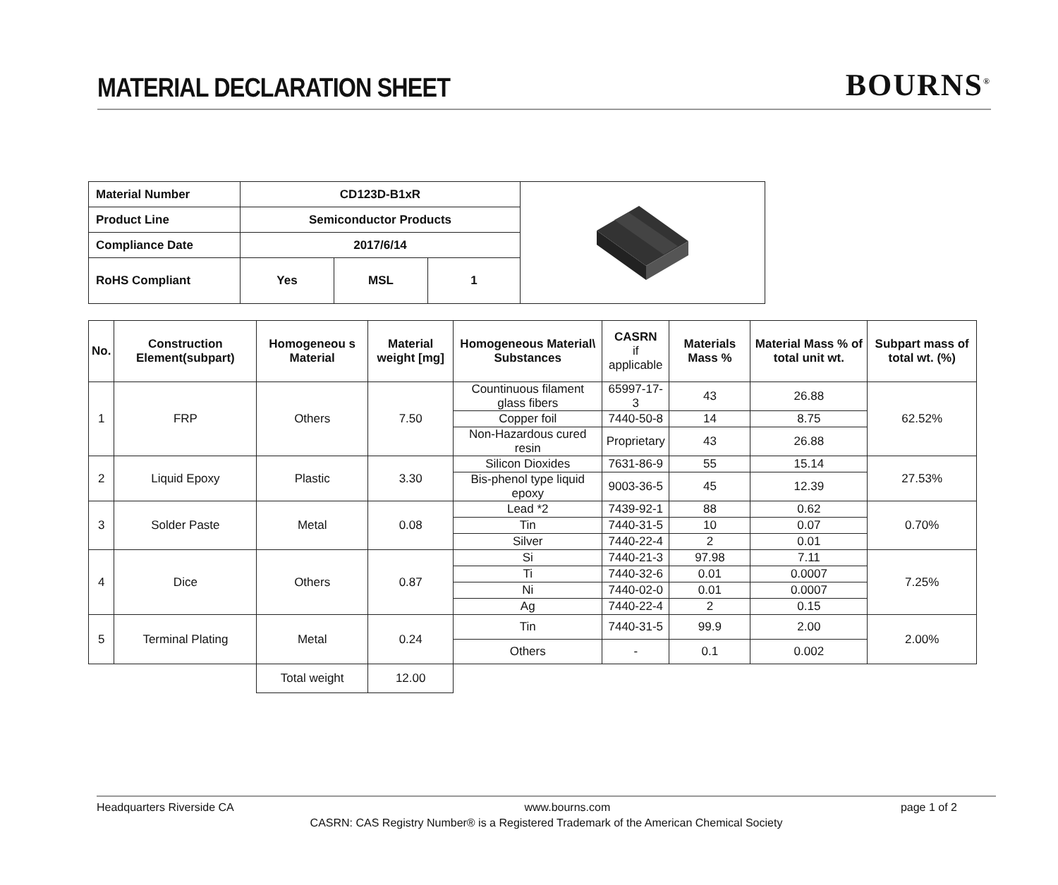MATERIAL DECLARATION SHEET
BOURNS<sup>®</sup>
| Material Number | CD123D-B1xR | | | |
| Product Line | Semiconductor Products | | | |
| Compliance Date | 2017/6/14 | | | |
| RoHS Compliant | Yes | MSL | 1 | |
| No. | Construction Element(subpart) | Homogeneou s Material | Material weight [mg] | Homogeneous Material\ Substances | CASRN if applicable | Materials Mass % | Material Mass % of total unit wt. | Subpart mass of total wt. (%) |
| --- | --- | --- | --- | --- | --- | --- | --- | --- |
| 1 | FRP | Others | 7.50 | Countinuous filament glass fibers | 65997-17-3 | 43 | 26.88 | 62.52% |
| | | | | Copper foil | 7440-50-8 | 14 | 8.75 | |
| | | | | Non-Hazardous cured resin | Proprietary | 43 | 26.88 | |
| 2 | Liquid Epoxy | Plastic | 3.30 | Silicon Dioxides | 7631-86-9 | 55 | 15.14 | 27.53% |
| | | | | Bis-phenol type liquid epoxy | 9003-36-5 | 45 | 12.39 | |
| 3 | Solder Paste | Metal | 0.08 | Lead *2 | 7439-92-1 | 88 | 0.62 | 0.70% |
| | | | | Tin | 7440-31-5 | 10 | 0.07 | |
| | | | | Silver | 7440-22-4 | 2 | 0.01 | |
| 4 | Dice | Others | 0.87 | Si | 7440-21-3 | 97.98 | 7.11 | 7.25% |
| | | | | Ti | 7440-32-6 | 0.01 | 0.0007 | |
| | | | | Ni | 7440-02-0 | 0.01 | 0.0007 | |
| | | | | Ag | 7440-22-4 | 2 | 0.15 | |
| 5 | Terminal Plating | Metal | 0.24 | Tin | 7440-31-5 | 99.9 | 2.00 | 2.00% |
| | | | | Others | - | 0.1 | 0.002 | |
| | | Total weight | 12.00 | | | | | |
Headquarters Riverside CA www.bourns.com page 1 of 2
CASRN: CAS Registry Number® is a Registered Trademark of the American Chemical Society